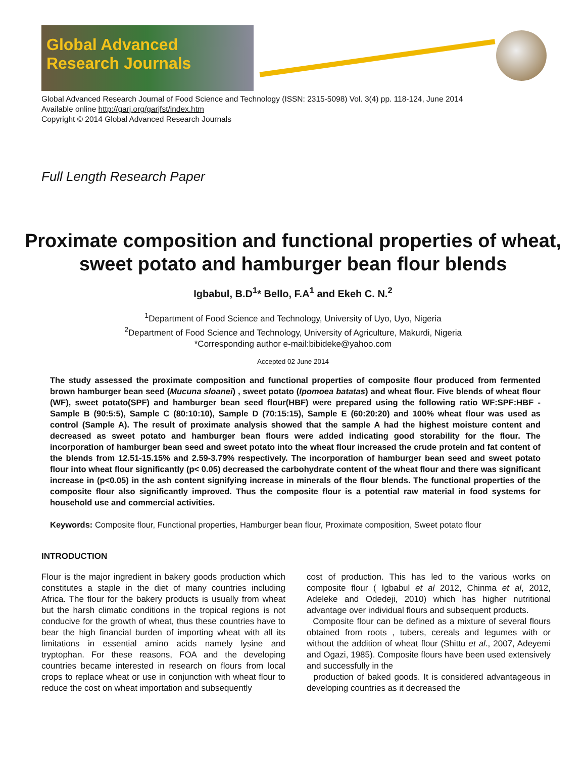Global Advanced Research Journals
Global Advanced Research Journal of Food Science and Technology (ISSN: 2315-5098) Vol. 3(4) pp. 118-124, June 2014
Available online http://garj.org/garjfst/index.htm
Copyright © 2014 Global Advanced Research Journals
Full Length Research Paper
Proximate composition and functional properties of wheat, sweet potato and hamburger bean flour blends
Igbabul, B.D<sup>1</sup>* Bello, F.A<sup>1</sup> and Ekeh C. N.<sup>2</sup>
<sup>1</sup> Department of Food Science and Technology, University of Uyo, Uyo, Nigeria
<sup>2</sup> Department of Food Science and Technology, University of Agriculture, Makurdi, Nigeria
*Corresponding author e-mail:bibideke@yahoo.com
Accepted 02 June 2014
The study assessed the proximate composition and functional properties of composite flour produced from fermented brown hamburger bean seed (Mucuna sloanei) , sweet potato (Ipomoea batatas) and wheat flour. Five blends of wheat flour (WF), sweet potato(SPF) and hamburger bean seed flour(HBF) were prepared using the following ratio WF:SPF:HBF - Sample B (90:5:5), Sample C (80:10:10), Sample D (70:15:15), Sample E (60:20:20) and 100% wheat flour was used as control (Sample A). The result of proximate analysis showed that the sample A had the highest moisture content and decreased as sweet potato and hamburger bean flours were added indicating good storability for the flour. The incorporation of hamburger bean seed and sweet potato into the wheat flour increased the crude protein and fat content of the blends from 12.51-15.15% and 2.59-3.79% respectively. The incorporation of hamburger bean seed and sweet potato flour into wheat flour significantly (p< 0.05) decreased the carbohydrate content of the wheat flour and there was significant increase in (p<0.05) in the ash content signifying increase in minerals of the flour blends. The functional properties of the composite flour also significantly improved. Thus the composite flour is a potential raw material in food systems for household use and commercial activities.
Keywords: Composite flour, Functional properties, Hamburger bean flour, Proximate composition, Sweet potato flour
INTRODUCTION
Flour is the major ingredient in bakery goods production which constitutes a staple in the diet of many countries including Africa. The flour for the bakery products is usually from wheat but the harsh climatic conditions in the tropical regions is not conducive for the growth of wheat, thus these countries have to bear the high financial burden of importing wheat with all its limitations in essential amino acids namely lysine and tryptophan. For these reasons, FOA and the developing countries became interested in research on flours from local crops to replace wheat or use in conjunction with wheat flour to reduce the cost on wheat importation and subsequently
cost of production. This has led to the various works on composite flour ( Igbabul et al 2012, Chinma et al, 2012, Adeleke and Odedeji, 2010) which has higher nutritional advantage over individual flours and subsequent products.
Composite flour can be defined as a mixture of several flours obtained from roots , tubers, cereals and legumes with or without the addition of wheat flour (Shittu et al., 2007, Adeyemi and Ogazi, 1985). Composite flours have been used extensively and successfully in the
production of baked goods. It is considered advantageous in developing countries as it decreased the